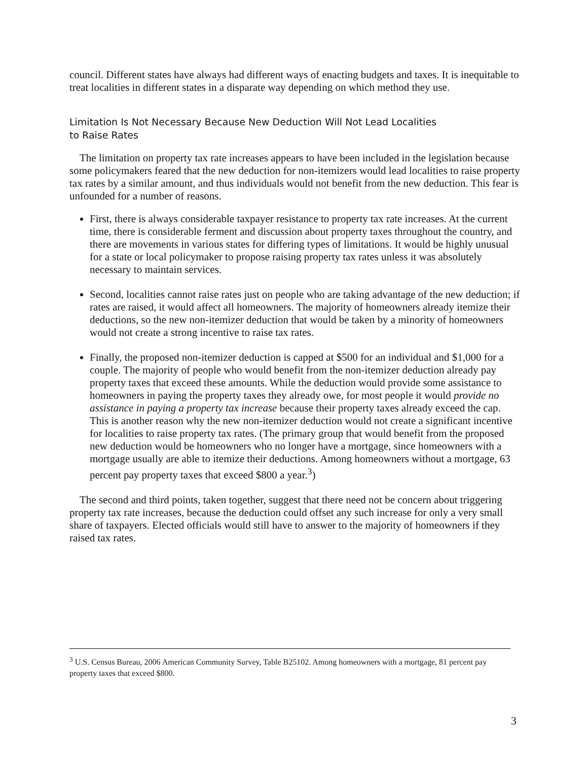council. Different states have always had different ways of enacting budgets and taxes. It is inequitable to treat localities in different states in a disparate way depending on which method they use.
Limitation Is Not Necessary Because New Deduction Will Not Lead Localities
to Raise Rates
The limitation on property tax rate increases appears to have been included in the legislation because some policymakers feared that the new deduction for non-itemizers would lead localities to raise property tax rates by a similar amount, and thus individuals would not benefit from the new deduction. This fear is unfounded for a number of reasons.
First, there is always considerable taxpayer resistance to property tax rate increases. At the current time, there is considerable ferment and discussion about property taxes throughout the country, and there are movements in various states for differing types of limitations. It would be highly unusual for a state or local policymaker to propose raising property tax rates unless it was absolutely necessary to maintain services.
Second, localities cannot raise rates just on people who are taking advantage of the new deduction; if rates are raised, it would affect all homeowners. The majority of homeowners already itemize their deductions, so the new non-itemizer deduction that would be taken by a minority of homeowners would not create a strong incentive to raise tax rates.
Finally, the proposed non-itemizer deduction is capped at $500 for an individual and $1,000 for a couple. The majority of people who would benefit from the non-itemizer deduction already pay property taxes that exceed these amounts. While the deduction would provide some assistance to homeowners in paying the property taxes they already owe, for most people it would provide no assistance in paying a property tax increase because their property taxes already exceed the cap. This is another reason why the new non-itemizer deduction would not create a significant incentive for localities to raise property tax rates. (The primary group that would benefit from the proposed new deduction would be homeowners who no longer have a mortgage, since homeowners with a mortgage usually are able to itemize their deductions. Among homeowners without a mortgage, 63 percent pay property taxes that exceed $800 a year.<sup>3</sup>)
The second and third points, taken together, suggest that there need not be concern about triggering property tax rate increases, because the deduction could offset any such increase for only a very small share of taxpayers. Elected officials would still have to answer to the majority of homeowners if they raised tax rates.
<sup>3</sup> U.S. Census Bureau, 2006 American Community Survey, Table B25102. Among homeowners with a mortgage, 81 percent pay property taxes that exceed $800.
3